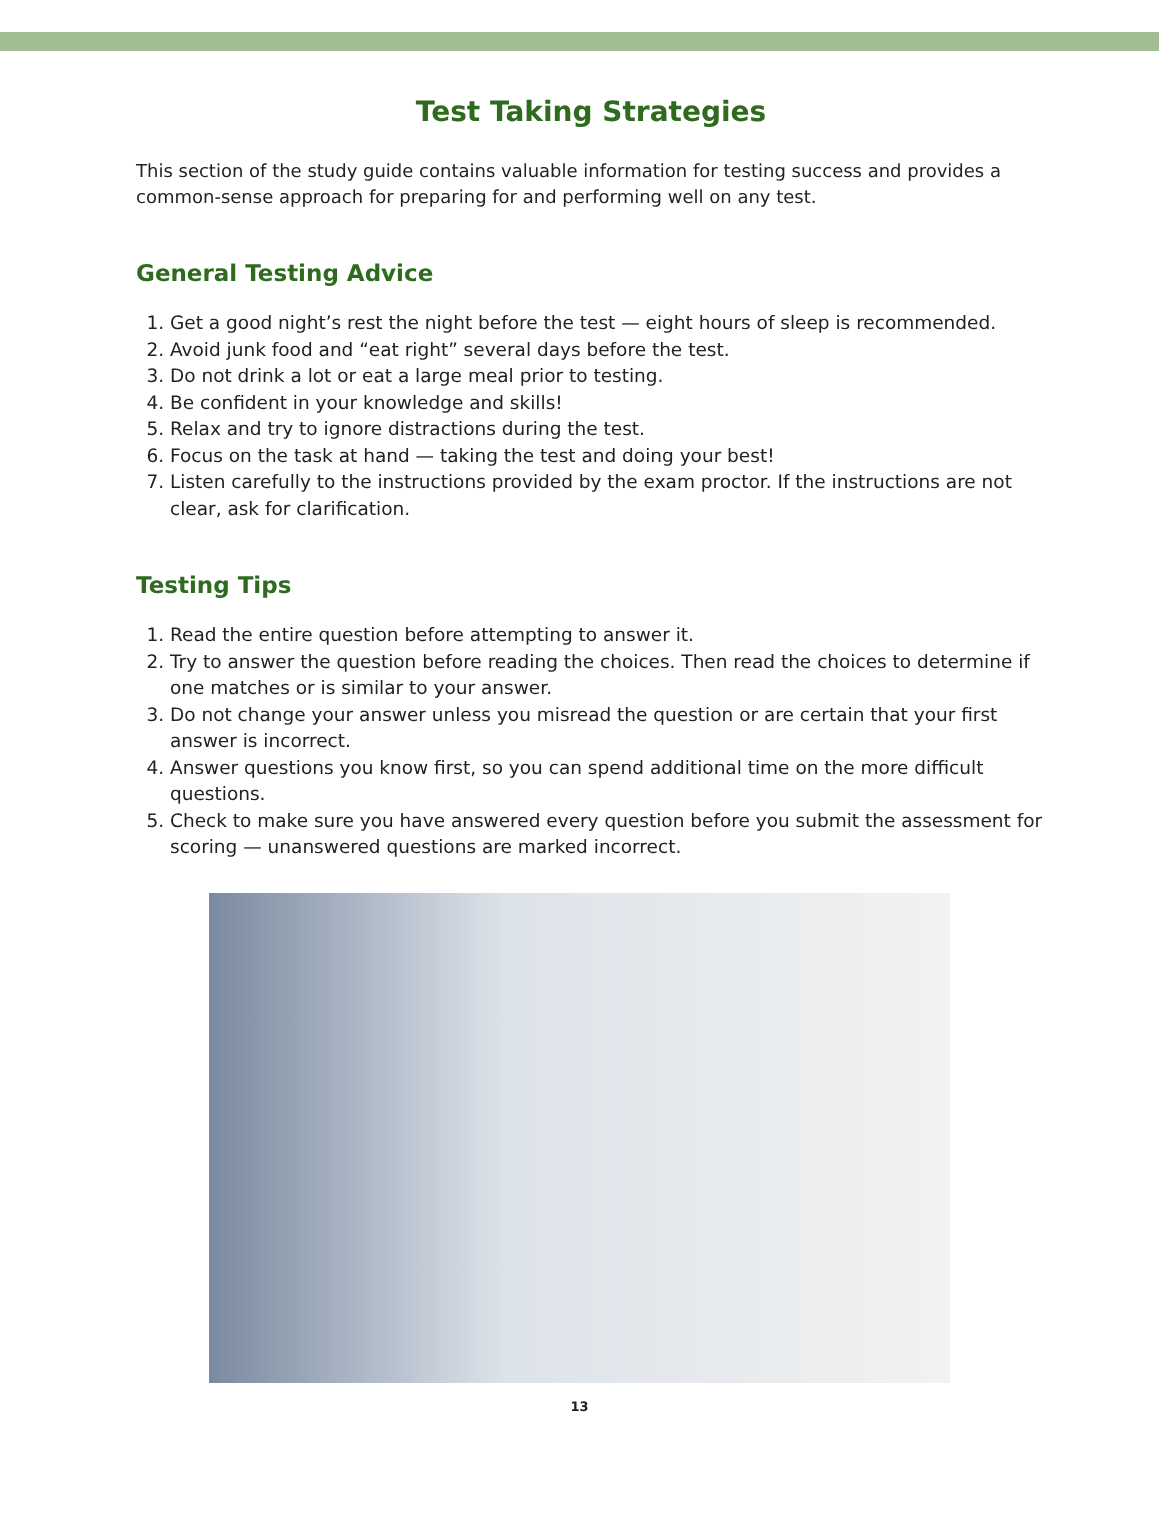Test Taking Strategies
This section of the study guide contains valuable information for testing success and provides a common-sense approach for preparing for and performing well on any test.
General Testing Advice
1. Get a good night’s rest the night before the test — eight hours of sleep is recommended.
2. Avoid junk food and “eat right” several days before the test.
3. Do not drink a lot or eat a large meal prior to testing.
4. Be confident in your knowledge and skills!
5. Relax and try to ignore distractions during the test.
6. Focus on the task at hand — taking the test and doing your best!
7. Listen carefully to the instructions provided by the exam proctor. If the instructions are not clear, ask for clarification.
Testing Tips
1. Read the entire question before attempting to answer it.
2. Try to answer the question before reading the choices. Then read the choices to determine if one matches or is similar to your answer.
3. Do not change your answer unless you misread the question or are certain that your first answer is incorrect.
4. Answer questions you know first, so you can spend additional time on the more difficult questions.
5. Check to make sure you have answered every question before you submit the assessment for scoring — unanswered questions are marked incorrect.
13